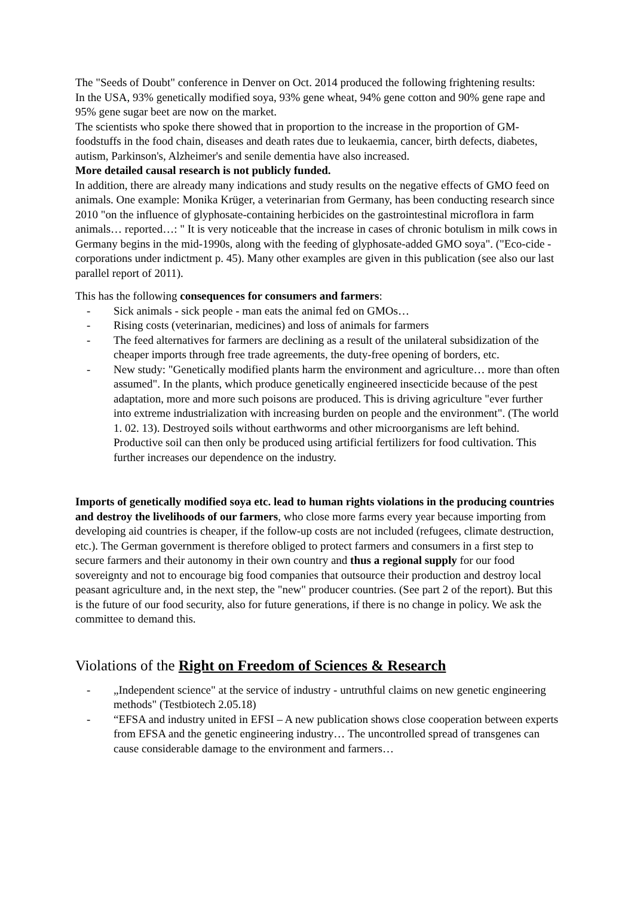The "Seeds of Doubt" conference in Denver on Oct. 2014 produced the following frightening results:
In the USA, 93% genetically modified soya, 93% gene wheat, 94% gene cotton and 90% gene rape and 95% gene sugar beet are now on the market.
The scientists who spoke there showed that in proportion to the increase in the proportion of GM-foodstuffs in the food chain, diseases and death rates due to leukaemia, cancer, birth defects, diabetes, autism, Parkinson's, Alzheimer's and senile dementia have also increased.
More detailed causal research is not publicly funded.
In addition, there are already many indications and study results on the negative effects of GMO feed on animals. One example: Monika Krüger, a veterinarian from Germany, has been conducting research since 2010 "on the influence of glyphosate-containing herbicides on the gastrointestinal microflora in farm animals… reported…: " It is very noticeable that the increase in cases of chronic botulism in milk cows in Germany begins in the mid-1990s, along with the feeding of glyphosate-added GMO soya". ("Eco-cide - corporations under indictment p. 45). Many other examples are given in this publication (see also our last parallel report of 2011).
This has the following consequences for consumers and farmers:
- Sick animals - sick people - man eats the animal fed on GMOs…
- Rising costs (veterinarian, medicines) and loss of animals for farmers
- The feed alternatives for farmers are declining as a result of the unilateral subsidization of the cheaper imports through free trade agreements, the duty-free opening of borders, etc.
- New study: "Genetically modified plants harm the environment and agriculture… more than often assumed". In the plants, which produce genetically engineered insecticide because of the pest adaptation, more and more such poisons are produced. This is driving agriculture "ever further into extreme industrialization with increasing burden on people and the environment". (The world 1. 02. 13). Destroyed soils without earthworms and other microorganisms are left behind. Productive soil can then only be produced using artificial fertilizers for food cultivation. This further increases our dependence on the industry.
Imports of genetically modified soya etc. lead to human rights violations in the producing countries and destroy the livelihoods of our farmers, who close more farms every year because importing from developing aid countries is cheaper, if the follow-up costs are not included (refugees, climate destruction, etc.). The German government is therefore obliged to protect farmers and consumers in a first step to secure farmers and their autonomy in their own country and thus a regional supply for our food sovereignty and not to encourage big food companies that outsource their production and destroy local peasant agriculture and, in the next step, the "new" producer countries. (See part 2 of the report). But this is the future of our food security, also for future generations, if there is no change in policy. We ask the committee to demand this.
Violations of the Right on Freedom of Sciences & Research
- „Independent science" at the service of industry - untruthful claims on new genetic engineering methods" (Testbiotech 2.05.18)
- “EFSA and industry united in EFSI – A new publication shows close cooperation between experts from EFSA and the genetic engineering industry… The uncontrolled spread of transgenes can cause considerable damage to the environment and farmers…